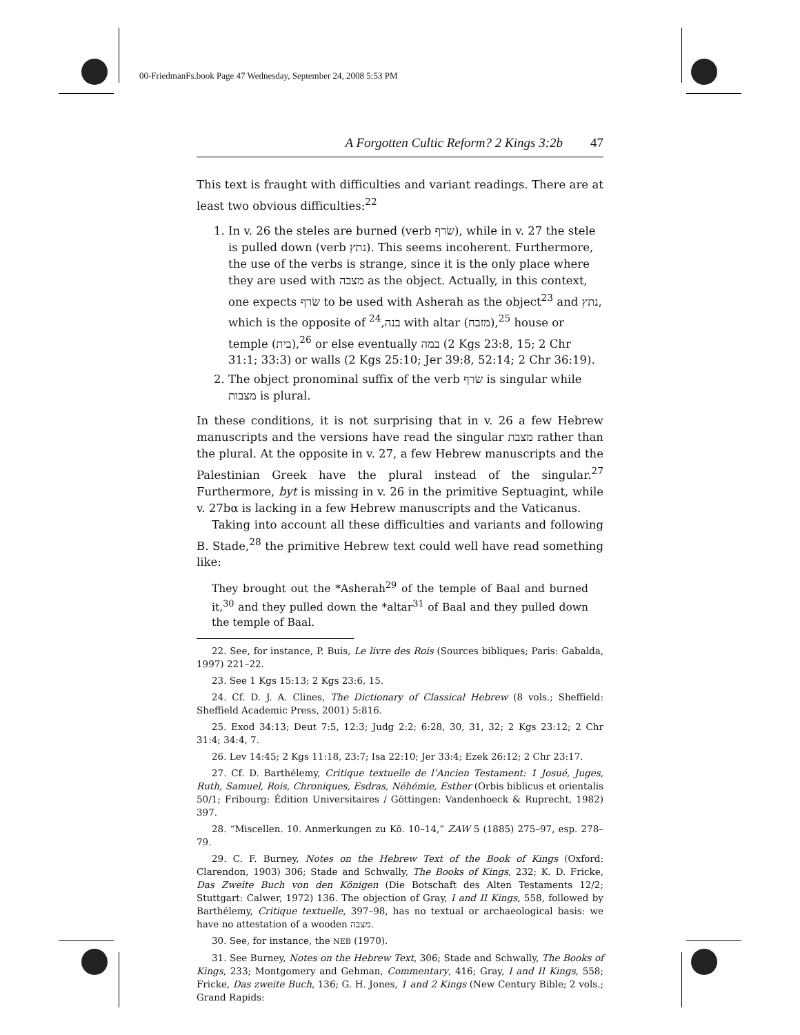00-FriedmanFs.book Page 47 Wednesday, September 24, 2008 5:53 PM
A Forgotten Cultic Reform? 2 Kings 3:2b 47
This text is fraught with difficulties and variant readings. There are at least two obvious difficulties:<sup>22</sup>
1. In v. 26 the steles are burned (verb שׂרף), while in v. 27 the stele is pulled down (verb נתץ). This seems incoherent. Furthermore, the use of the verbs is strange, since it is the only place where they are used with מצבה as the object. Actually, in this context, one expects שׂרף to be used with Asherah as the object<sup>23</sup> and נתץ, which is the opposite of בנה,<sup>24</sup> with altar (מזבח),<sup>25</sup> house or temple (בית),<sup>26</sup> or else eventually במה (2 Kgs 23:8, 15; 2 Chr 31:1; 33:3) or walls (2 Kgs 25:10; Jer 39:8, 52:14; 2 Chr 36:19).
2. The object pronominal suffix of the verb שׂרף is singular while מצבות is plural.
In these conditions, it is not surprising that in v. 26 a few Hebrew manuscripts and the versions have read the singular מצבת rather than the plural. At the opposite in v. 27, a few Hebrew manuscripts and the Palestinian Greek have the plural instead of the singular.<sup>27</sup> Furthermore, byt is missing in v. 26 in the primitive Septuagint, while v. 27bα is lacking in a few Hebrew manuscripts and the Vaticanus.
Taking into account all these difficulties and variants and following B. Stade,<sup>28</sup> the primitive Hebrew text could well have read something like:
They brought out the *Asherah<sup>29</sup> of the temple of Baal and burned it,<sup>30</sup> and they pulled down the *altar<sup>31</sup> of Baal and they pulled down the temple of Baal.
22. See, for instance, P. Buis, Le livre des Rois (Sources bibliques; Paris: Gabalda, 1997) 221–22.
23. See 1 Kgs 15:13; 2 Kgs 23:6, 15.
24. Cf. D. J. A. Clines, The Dictionary of Classical Hebrew (8 vols.; Sheffield: Sheffield Academic Press, 2001) 5:816.
25. Exod 34:13; Deut 7:5, 12:3; Judg 2:2; 6:28, 30, 31, 32; 2 Kgs 23:12; 2 Chr 31:4; 34:4, 7.
26. Lev 14:45; 2 Kgs 11:18, 23:7; Isa 22:10; Jer 33:4; Ezek 26:12; 2 Chr 23:17.
27. Cf. D. Barthélemy, Critique textuelle de l’Ancien Testament: 1 Josué, Juges, Ruth, Samuel, Rois, Chroniques, Esdras, Néhémie, Esther (Orbis biblicus et orientalis 50/1; Fribourg: Édition Universitaires / Göttingen: Vandenhoeck & Ruprecht, 1982) 397.
28. “Miscellen. 10. Anmerkungen zu Kö. 10–14,” ZAW 5 (1885) 275–97, esp. 278–79.
29. C. F. Burney, Notes on the Hebrew Text of the Book of Kings (Oxford: Clarendon, 1903) 306; Stade and Schwally, The Books of Kings, 232; K. D. Fricke, Das Zweite Buch von den Königen (Die Botschaft des Alten Testaments 12/2; Stuttgart: Calwer, 1972) 136. The objection of Gray, I and II Kings, 558, followed by Barthélemy, Critique textuelle, 397–98, has no textual or archaeological basis: we have no attestation of a wooden מצבה.
30. See, for instance, the NEB (1970).
31. See Burney, Notes on the Hebrew Text, 306; Stade and Schwally, The Books of Kings, 233; Montgomery and Gehman, Commentary, 416; Gray, I and II Kings, 558; Fricke, Das zweite Buch, 136; G. H. Jones, 1 and 2 Kings (New Century Bible; 2 vols.; Grand Rapids: